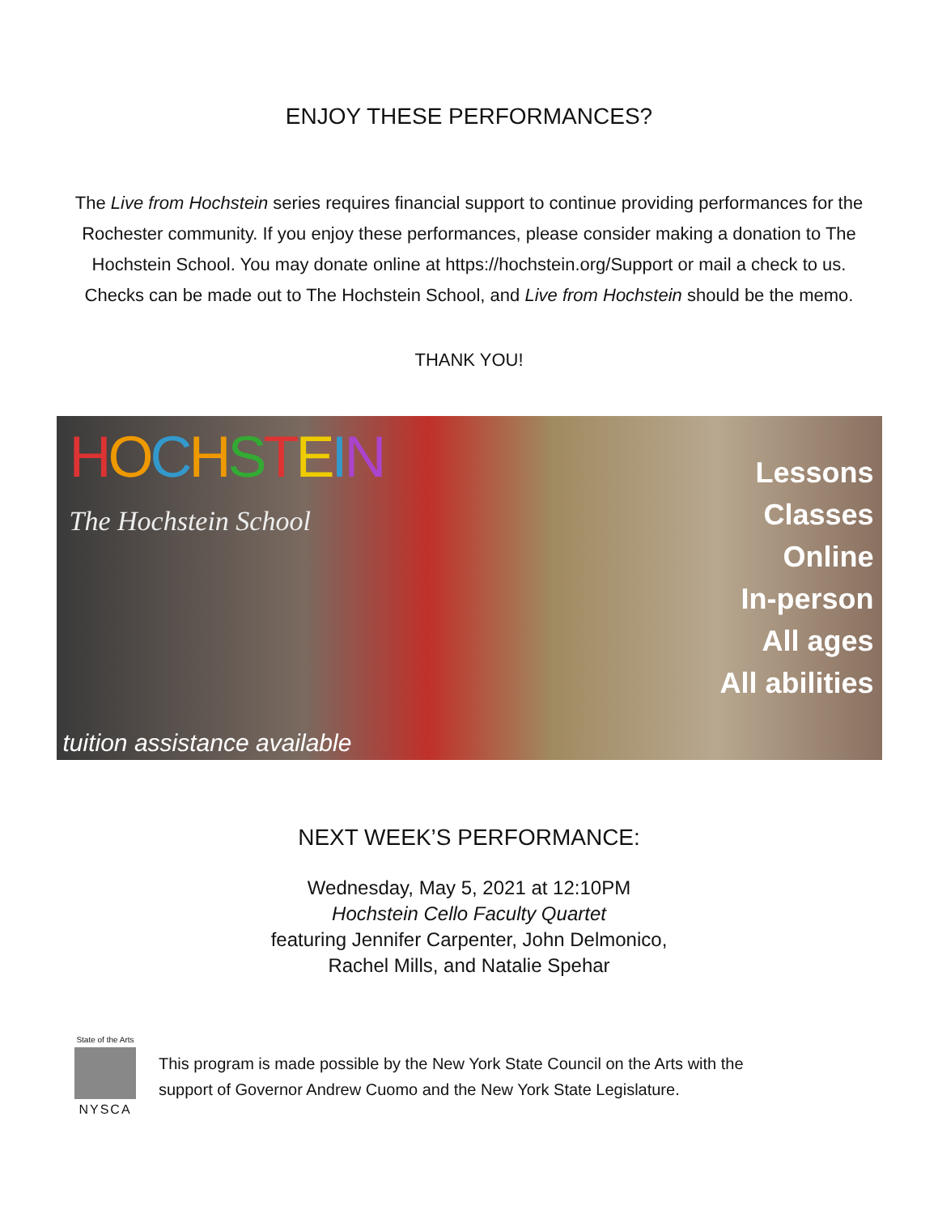ENJOY THESE PERFORMANCES?
The Live from Hochstein series requires financial support to continue providing performances for the Rochester community. If you enjoy these performances, please consider making a donation to The Hochstein School. You may donate online at https://hochstein.org/Support or mail a check to us. Checks can be made out to The Hochstein School, and Live from Hochstein should be the memo.
THANK YOU!
HOCHSTEIN
The Hochstein School
Lessons
Classes
Online
In-person
All ages
All abilities
tuition assistance available
NEXT WEEK’S PERFORMANCE:
Wednesday, May 5, 2021 at 12:10PM
Hochstein Cello Faculty Quartet
featuring Jennifer Carpenter, John Delmonico,
Rachel Mills, and Natalie Spehar
State of the Arts
NYSCA
This program is made possible by the New York State Council on the Arts with the
support of Governor Andrew Cuomo and the New York State Legislature.